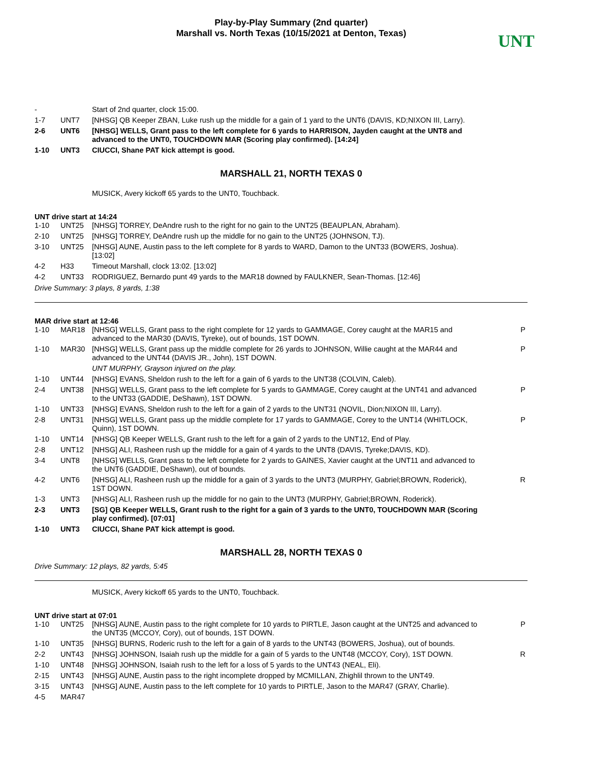Play-by-Play Summary (2nd quarter)
Marshall vs. North Texas (10/15/2021 at Denton, Texas)
UNT
| - | | Start of 2nd quarter, clock 15:00. | |
| 1-7 | UNT7 | [NHSG] QB Keeper ZBAN, Luke rush up the middle for a gain of 1 yard to the UNT6 (DAVIS, KD;NIXON III, Larry). | |
| 2-6 | UNT6 | [NHSG] WELLS, Grant pass to the left complete for 6 yards to HARRISON, Jayden caught at the UNT8 and advanced to the UNT0, TOUCHDOWN MAR (Scoring play confirmed). [14:24] | |
| 1-10 | UNT3 | CIUCCI, Shane PAT kick attempt is good. | |
MARSHALL 21, NORTH TEXAS 0
MUSICK, Avery kickoff 65 yards to the UNT0, Touchback.
UNT drive start at 14:24
| 1-10 | UNT25 | [NHSG] TORREY, DeAndre rush to the right for no gain to the UNT25 (BEAUPLAN, Abraham). | |
| 2-10 | UNT25 | [NHSG] TORREY, DeAndre rush up the middle for no gain to the UNT25 (JOHNSON, TJ). | |
| 3-10 | UNT25 | [NHSG] AUNE, Austin pass to the left complete for 8 yards to WARD, Damon to the UNT33 (BOWERS, Joshua). [13:02] | |
| 4-2 | H33 | Timeout Marshall, clock 13:02. [13:02] | |
| 4-2 | UNT33 | RODRIGUEZ, Bernardo punt 49 yards to the MAR18 downed by FAULKNER, Sean-Thomas. [12:46] | |
Drive Summary: 3 plays, 8 yards, 1:38
MAR drive start at 12:46
| 1-10 | MAR18 | [NHSG] WELLS, Grant pass to the right complete for 12 yards to GAMMAGE, Corey caught at the MAR15 and advanced to the MAR30 (DAVIS, Tyreke), out of bounds, 1ST DOWN. | P |
| 1-10 | MAR30 | [NHSG] WELLS, Grant pass up the middle complete for 26 yards to JOHNSON, Willie caught at the MAR44 and advanced to the UNT44 (DAVIS JR., John), 1ST DOWN. | P |
| | | UNT MURPHY, Grayson injured on the play. | |
| 1-10 | UNT44 | [NHSG] EVANS, Sheldon rush to the left for a gain of 6 yards to the UNT38 (COLVIN, Caleb). | |
| 2-4 | UNT38 | [NHSG] WELLS, Grant pass to the left complete for 5 yards to GAMMAGE, Corey caught at the UNT41 and advanced to the UNT33 (GADDIE, DeShawn), 1ST DOWN. | P |
| 1-10 | UNT33 | [NHSG] EVANS, Sheldon rush to the left for a gain of 2 yards to the UNT31 (NOVIL, Dion;NIXON III, Larry). | |
| 2-8 | UNT31 | [NHSG] WELLS, Grant pass up the middle complete for 17 yards to GAMMAGE, Corey to the UNT14 (WHITLOCK, Quinn), 1ST DOWN. | P |
| 1-10 | UNT14 | [NHSG] QB Keeper WELLS, Grant rush to the left for a gain of 2 yards to the UNT12, End of Play. | |
| 2-8 | UNT12 | [NHSG] ALI, Rasheen rush up the middle for a gain of 4 yards to the UNT8 (DAVIS, Tyreke;DAVIS, KD). | |
| 3-4 | UNT8 | [NHSG] WELLS, Grant pass to the left complete for 2 yards to GAINES, Xavier caught at the UNT11 and advanced to the UNT6 (GADDIE, DeShawn), out of bounds. | |
| 4-2 | UNT6 | [NHSG] ALI, Rasheen rush up the middle for a gain of 3 yards to the UNT3 (MURPHY, Gabriel;BROWN, Roderick), 1ST DOWN. | R |
| 1-3 | UNT3 | [NHSG] ALI, Rasheen rush up the middle for no gain to the UNT3 (MURPHY, Gabriel;BROWN, Roderick). | |
| 2-3 | UNT3 | [SG] QB Keeper WELLS, Grant rush to the right for a gain of 3 yards to the UNT0, TOUCHDOWN MAR (Scoring play confirmed). [07:01] | |
| 1-10 | UNT3 | CIUCCI, Shane PAT kick attempt is good. | |
MARSHALL 28, NORTH TEXAS 0
Drive Summary: 12 plays, 82 yards, 5:45
MUSICK, Avery kickoff 65 yards to the UNT0, Touchback.
UNT drive start at 07:01
| 1-10 | UNT25 | [NHSG] AUNE, Austin pass to the right complete for 10 yards to PIRTLE, Jason caught at the UNT25 and advanced to the UNT35 (MCCOY, Cory), out of bounds, 1ST DOWN. | P |
| 1-10 | UNT35 | [NHSG] BURNS, Roderic rush to the left for a gain of 8 yards to the UNT43 (BOWERS, Joshua), out of bounds. | |
| 2-2 | UNT43 | [NHSG] JOHNSON, Isaiah rush up the middle for a gain of 5 yards to the UNT48 (MCCOY, Cory), 1ST DOWN. | R |
| 1-10 | UNT48 | [NHSG] JOHNSON, Isaiah rush to the left for a loss of 5 yards to the UNT43 (NEAL, Eli). | |
| 2-15 | UNT43 | [NHSG] AUNE, Austin pass to the right incomplete dropped by MCMILLAN, Zhighlil thrown to the UNT49. | |
| 3-15 | UNT43 | [NHSG] AUNE, Austin pass to the left complete for 10 yards to PIRTLE, Jason to the MAR47 (GRAY, Charlie). | |
| 4-5 | MAR47 | | |